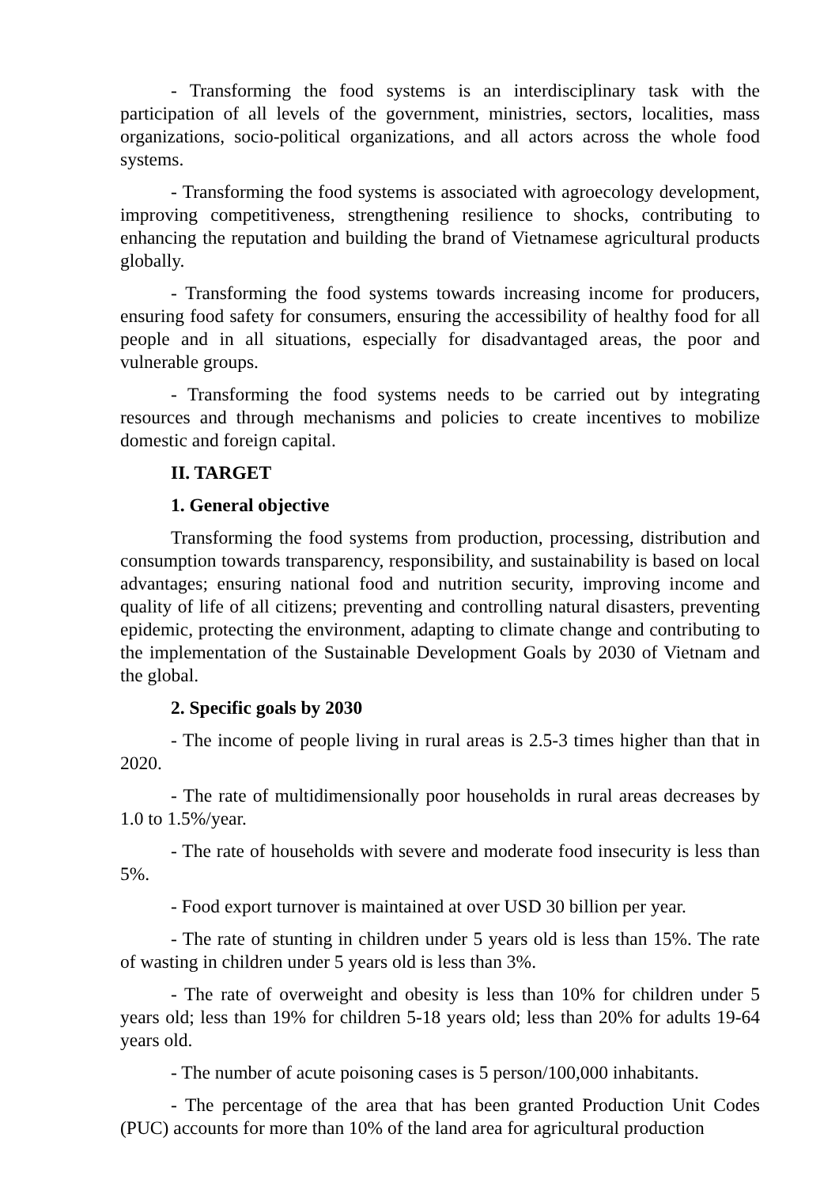- Transforming the food systems is an interdisciplinary task with the participation of all levels of the government, ministries, sectors, localities, mass organizations, socio-political organizations, and all actors across the whole food systems.
- Transforming the food systems is associated with agroecology development, improving competitiveness, strengthening resilience to shocks, contributing to enhancing the reputation and building the brand of Vietnamese agricultural products globally.
- Transforming the food systems towards increasing income for producers, ensuring food safety for consumers, ensuring the accessibility of healthy food for all people and in all situations, especially for disadvantaged areas, the poor and vulnerable groups.
- Transforming the food systems needs to be carried out by integrating resources and through mechanisms and policies to create incentives to mobilize domestic and foreign capital.
II. TARGET
1. General objective
Transforming the food systems from production, processing, distribution and consumption towards transparency, responsibility, and sustainability is based on local advantages; ensuring national food and nutrition security, improving income and quality of life of all citizens; preventing and controlling natural disasters, preventing epidemic, protecting the environment, adapting to climate change and contributing to the implementation of the Sustainable Development Goals by 2030 of Vietnam and the global.
2. Specific goals by 2030
- The income of people living in rural areas is 2.5-3 times higher than that in 2020.
- The rate of multidimensionally poor households in rural areas decreases by 1.0 to 1.5%/year.
- The rate of households with severe and moderate food insecurity is less than 5%.
- Food export turnover is maintained at over USD 30 billion per year.
- The rate of stunting in children under 5 years old is less than 15%. The rate of wasting in children under 5 years old is less than 3%.
- The rate of overweight and obesity is less than 10% for children under 5 years old; less than 19% for children 5-18 years old; less than 20% for adults 19-64 years old.
- The number of acute poisoning cases is 5 person/100,000 inhabitants.
- The percentage of the area that has been granted Production Unit Codes (PUC) accounts for more than 10% of the land area for agricultural production